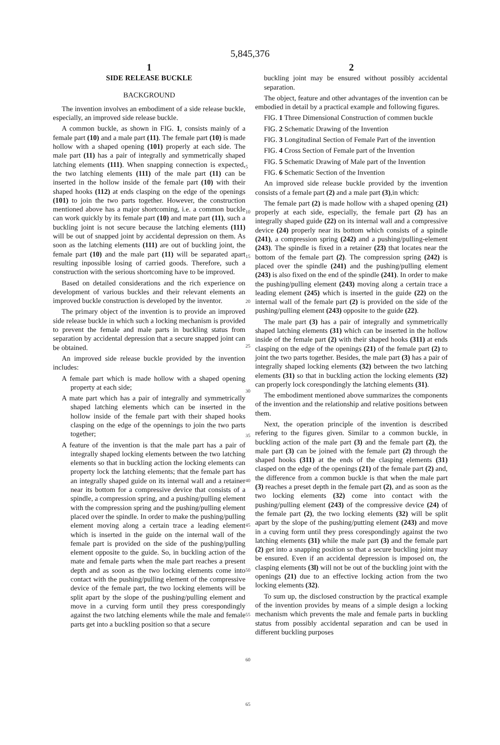5,845,376
1
SIDE RELEASE BUCKLE
BACKGROUND
The invention involves an embodiment of a side release buckle, especially, an improved side release buckle.
A common buckle, as shown in FIG. 1, consists mainly of a female part (10) and a male part (11). The female part (10) is made hollow with a shaped opening (101) properly at each side. The male part (11) has a pair of integrally and symmetrically shaped latching elements (111). When snapping connection is expected, the two latching elements (111) of the male part (11) can be inserted in the hollow inside of the female part (10) with their shaped hooks (112) at ends clasping on the edge of the openings (101) to join the two parts together. However, the construction mentioned above has a major shortcoming, i.e. a common buckle can work quickly by its female part (10) and mate part (11), such a buckling joint is not secure because the latching elements (111) will be out of snapped joint by accidental depression on them. As soon as the latching elements (111) are out of buckling joint, the female part (10) and the male part (11) will be separated apart resulting inpossible losing of carried goods. Therefore, such a construction with the serious shortcoming have to be improved.
Based on detailed considerations and the rich experience on development of various buckles and their relevant elements an improved buckle construction is developed by the inventor.
The primary object of the invention is to provide an improved side release buckle in which such a locking mechanism is provided to prevent the female and male parts in buckling status from separation by accidental depression that a secure snapped joint can be obtained.
An improved side release buckle provided by the invention includes:
A female part which is made hollow with a shaped opening property at each side;
A mate part which has a pair of integrally and symmetrically shaped latching elements which can be inserted in the hollow inside of the female part with their shaped hooks clasping on the edge of the opennings to join the two parts together;
A feature of the invention is that the male part has a pair of integrally shaped locking elements between the two latching elements so that in buckling action the locking elements can property lock the latching elements; that the female part has an integrally shaped guide on its internal wall and a retainer near its bottom for a compressive device that consists of a spindle, a compression spring, and a pushing/pulling element with the compression spring and the pushing/pulling element placed over the spindle. In order to make the pushing/pulling element moving along a certain trace a leading element which is inserted in the guide on the internal wall of the female part is provided on the side of the pushing/pulling element opposite to the guide. So, in buckling action of the mate and female parts when the male part reaches a present depth and as soon as the two locking elements come into contact with the pushing/pulling element of the compressive device of the female part, the two locking elements will be split apart by the slope of the pushing/pulling element and move in a curving form until they press corespondingly against the two latching elements while the male and female parts get into a buckling position so that a secure
5
10
15
20
25
30
35
40
45
50
55
60
65
2
buckling joint may be ensured without possibly accidental separation.
The object, feature and other advantages of the invention can be embodied in detail by a practical example and following figures.
FIG. 1 Three Dimensional Construction of commen buckle
FIG. 2 Schematic Drawing of the Invention
FIG. 3 Longitudinal Section of Female Part of the invention
FIG. 4 Cross Section of Female part of the Invention
FIG. 5 Schematic Drawing of Male part of the Invention
FIG. 6 Schematic Section of the Invention
An improved side release buckle provided by the invention consists of a female part (2) and a male part (3),in which:
The female part (2) is made hollow with a shaped opening (21) properly at each side, especially, the female part (2) has an integrally shaped guide (22) on its internal wall and a compressive device (24) properly near its bottom which consists of a spindle (241), a compression spring (242) and a pushing/pulling-element (243). The spindle is fixed in a retainer (23) that locates near the bottom of the female part (2). The compression spring (242) is placed over the spindle (241) and the pushing/pulling element (243) is also fixed on the end of the spindle (241). In order to make the pushing/pulling element (243) moving along a certain trace a leading element (245) which is inserted in the guide (22) on the internal wall of the female part (2) is provided on the side of the pushing/pulling element (243) opposite to the guide (22).
The male part (3) has a pair of integrally and symmetrically shaped latching elements (31) which can be inserted in the hollow inside of the female part (2) with their shaped hooks (311) at ends clasping on the edge of the openings (21) of the female part (2) to joint the two parts together. Besides, the male part (3) has a pair of integrally shaped locking elements (32) between the two latching elements (31) so that in buckling action the locking elements (32) can properly lock corespondingly the latching elements (31).
The embodiment mentioned above summarizes the components of the invention and the relationship and relative positions between them.
Next, the operation principle of the invention is described refering to the figures given. Similar to a common buckle, in buckling action of the male part (3) and the female part (2), the male part (3) can be joined with the female part (2) through the shaped hooks (311) at the ends of the clasping elements (31) clasped on the edge of the openings (21) of the female part (2) and, the difference from a common buckle is that when the male part (3) reaches a preset depth in the female part (2), and as soon as the two locking elements (32) come into contact with the pushing/pulling element (243) of the compressive device (24) of the female part (2), the two locking elements (32) will be split apart by the slope of the pushing/putting element (243) and move in a cuving form until they press corespondingly against the two latching elements (31) while the male part (3) and the female part (2) get into a snapping position so that a secure buckling joint may be ensured. Even if an accidental depression is imposed on, the clasping elements (3l) will not be out of the buckling joint with the openings (21) due to an effective locking action from the two locking elements (32).
To sum up, the disclosed construction by the practical example of the invention provides by means of a simple design a locking mechanism which prevents the male and female parts in buckling status from possibly accidental separation and can be used in different buckling purposes